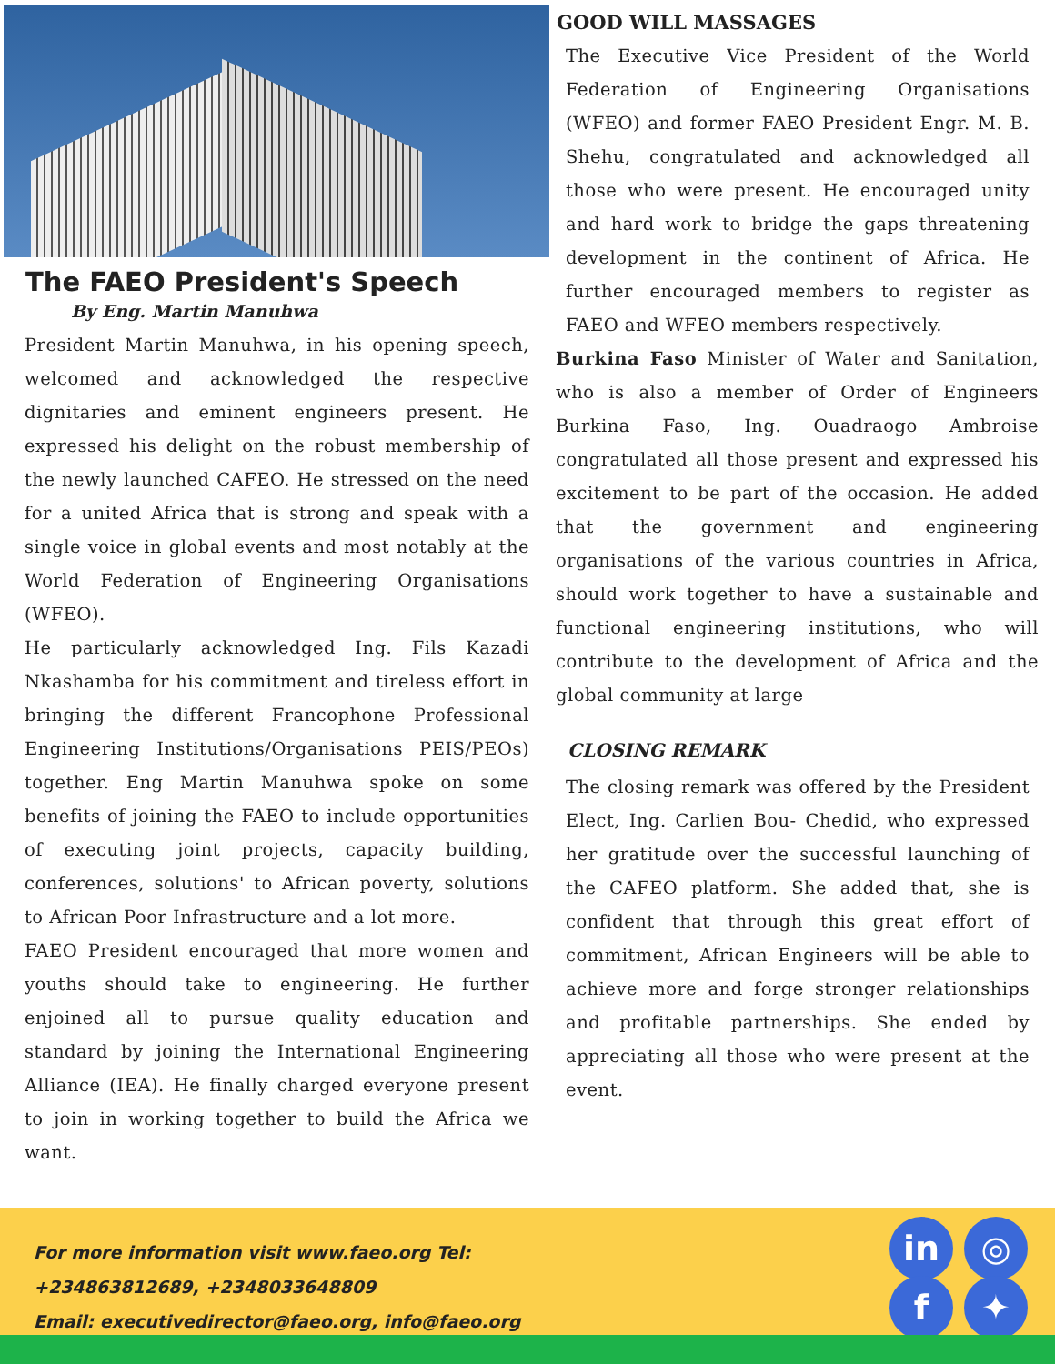The FAEO President's Speech
By Eng. Martin Manuhwa
President Martin Manuhwa, in his opening speech, welcomed and acknowledged the respective dignitaries and eminent engineers present. He expressed his delight on the robust membership of the newly launched CAFEO. He stressed on the need for a united Africa that is strong and speak with a single voice in global events and most notably at the World Federation of Engineering Organisations (WFEO).
He particularly acknowledged Ing. Fils Kazadi Nkashamba for his commitment and tireless effort in bringing the different Francophone Professional Engineering Institutions/Organisations PEIS/PEOs) together. Eng Martin Manuhwa spoke on some benefits of joining the FAEO to include opportunities of executing joint projects, capacity building, conferences, solutions' to African poverty, solutions to African Poor Infrastructure and a lot more.
FAEO President encouraged that more women and youths should take to engineering. He further enjoined all to pursue quality education and standard by joining the International Engineering Alliance (IEA). He finally charged everyone present to join in working together to build the Africa we want.
GOOD WILL MASSAGES
The Executive Vice President of the World Federation of Engineering Organisations (WFEO) and former FAEO President Engr. M. B. Shehu, congratulated and acknowledged all those who were present. He encouraged unity and hard work to bridge the gaps threatening development in the continent of Africa. He further encouraged members to register as FAEO and WFEO members respectively.
Burkina Faso Minister of Water and Sanitation, who is also a member of Order of Engineers Burkina Faso, Ing. Ouadraogo Ambroise congratulated all those present and expressed his excitement to be part of the occasion. He added that the government and engineering organisations of the various countries in Africa, should work together to have a sustainable and functional engineering institutions, who will contribute to the development of Africa and the global community at large
CLOSING REMARK
The closing remark was offered by the President Elect, Ing. Carlien Bou- Chedid, who expressed her gratitude over the successful launching of the CAFEO platform. She added that, she is confident that through this great effort of commitment, African Engineers will be able to achieve more and forge stronger relationships and profitable partnerships. She ended by appreciating all those who were present at the event.
For more information visit www.faeo.org Tel:
+234863812689, +2348033648809
Email: executivedirector@faeo.org, info@faeo.org
in ◎
f ✦